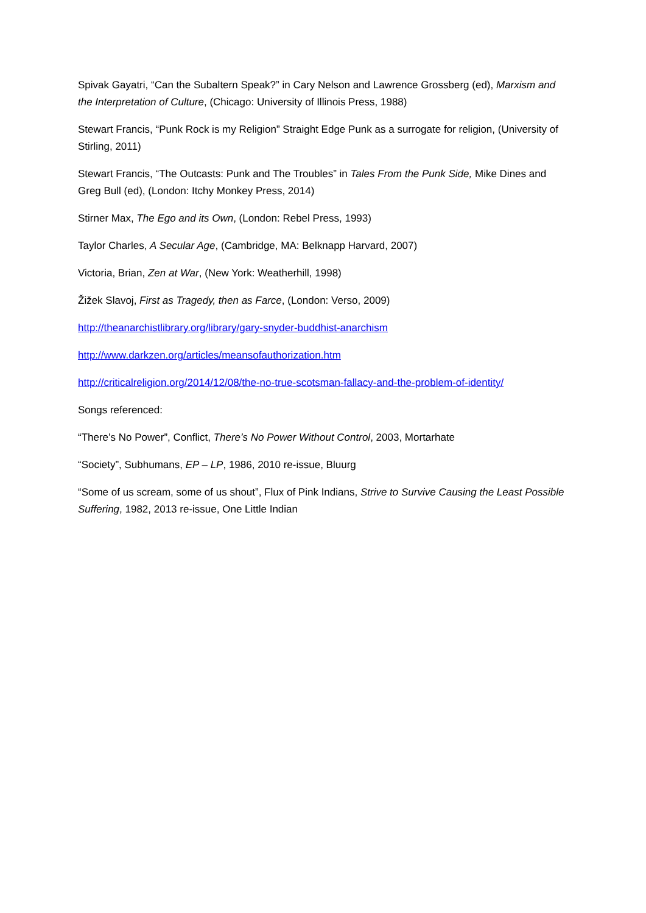Spivak Gayatri, “Can the Subaltern Speak?” in Cary Nelson and Lawrence Grossberg (ed), Marxism and the Interpretation of Culture, (Chicago: University of Illinois Press, 1988)
Stewart Francis, “Punk Rock is my Religion” Straight Edge Punk as a surrogate for religion, (University of Stirling, 2011)
Stewart Francis, “The Outcasts: Punk and The Troubles” in Tales From the Punk Side, Mike Dines and Greg Bull (ed), (London: Itchy Monkey Press, 2014)
Stirner Max, The Ego and its Own, (London: Rebel Press, 1993)
Taylor Charles, A Secular Age, (Cambridge, MA: Belknapp Harvard, 2007)
Victoria, Brian, Zen at War, (New York: Weatherhill, 1998)
Žižek Slavoj, First as Tragedy, then as Farce, (London: Verso, 2009)
http://theanarchistlibrary.org/library/gary-snyder-buddhist-anarchism
http://www.darkzen.org/articles/meansofauthorization.htm
http://criticalreligion.org/2014/12/08/the-no-true-scotsman-fallacy-and-the-problem-of-identity/
Songs referenced:
“There’s No Power”, Conflict, There’s No Power Without Control, 2003, Mortarhate
“Society”, Subhumans, EP – LP, 1986, 2010 re-issue, Bluurg
“Some of us scream, some of us shout”, Flux of Pink Indians, Strive to Survive Causing the Least Possible Suffering, 1982, 2013 re-issue, One Little Indian